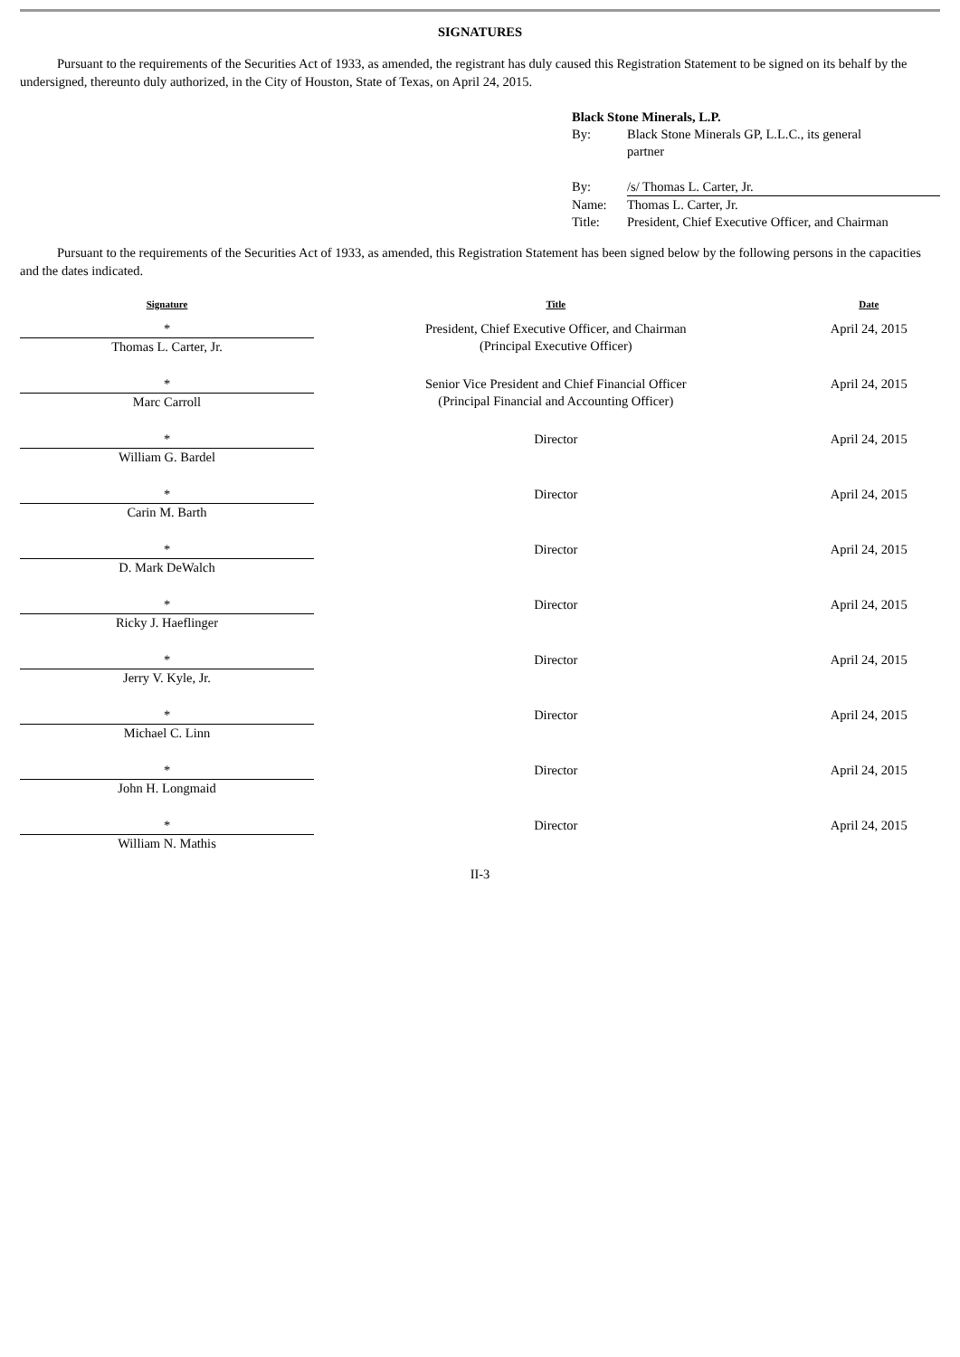SIGNATURES
Pursuant to the requirements of the Securities Act of 1933, as amended, the registrant has duly caused this Registration Statement to be signed on its behalf by the undersigned, thereunto duly authorized, in the City of Houston, State of Texas, on April 24, 2015.
| Black Stone Minerals, L.P. | |
| By: | Black Stone Minerals GP, L.L.C., its general partner |
| By: | /s/ Thomas L. Carter, Jr. |
| Name: | Thomas L. Carter, Jr. |
| Title: | President, Chief Executive Officer, and Chairman |
Pursuant to the requirements of the Securities Act of 1933, as amended, this Registration Statement has been signed below by the following persons in the capacities and the dates indicated.
| Signature | Title | Date |
| --- | --- | --- |
| * Thomas L. Carter, Jr. | President, Chief Executive Officer, and Chairman (Principal Executive Officer) | April 24, 2015 |
| * Marc Carroll | Senior Vice President and Chief Financial Officer (Principal Financial and Accounting Officer) | April 24, 2015 |
| * William G. Bardel | Director | April 24, 2015 |
| * Carin M. Barth | Director | April 24, 2015 |
| * D. Mark DeWalch | Director | April 24, 2015 |
| * Ricky J. Haeflinger | Director | April 24, 2015 |
| * Jerry V. Kyle, Jr. | Director | April 24, 2015 |
| * Michael C. Linn | Director | April 24, 2015 |
| * John H. Longmaid | Director | April 24, 2015 |
| * William N. Mathis | Director | April 24, 2015 |
II-3